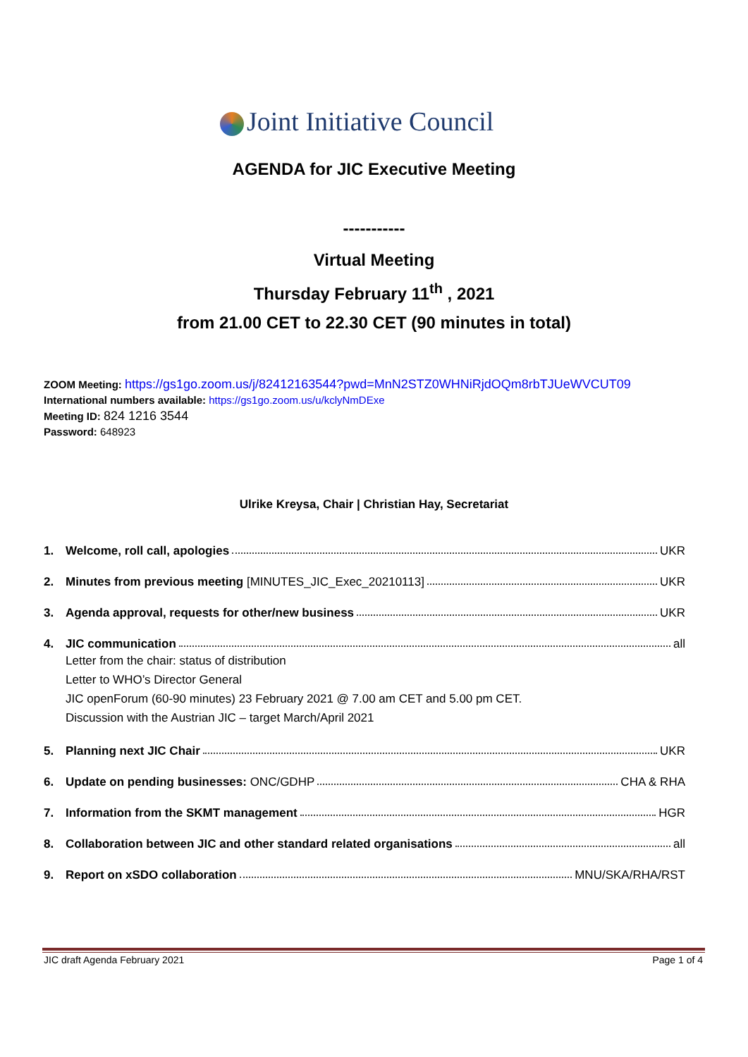Joint Initiative Council
AGENDA for JIC Executive Meeting
-----------
Virtual Meeting
Thursday February 11<sup>th</sup> , 2021
from 21.00 CET to 22.30 CET (90 minutes in total)
ZOOM Meeting: https://gs1go.zoom.us/j/82412163544?pwd=MnN2STZ0WHNiRjdOQm8rbTJUeWVCUT09
International numbers available: https://gs1go.zoom.us/u/kclyNmDExe
Meeting ID: 824 1216 3544
Password: 648923
Ulrike Kreysa, Chair | Christian Hay, Secretariat
1. Welcome, roll call, apologies UKR
2. Minutes from previous meeting [MINUTES_JIC_Exec_20210113] UKR
3. Agenda approval, requests for other/new business UKR
4. JIC communication all
Letter from the chair: status of distribution
Letter to WHO’s Director General
JIC openForum (60-90 minutes) 23 February 2021 @ 7.00 am CET and 5.00 pm CET.
Discussion with the Austrian JIC – target March/April 2021
5. Planning next JIC Chair UKR
6. Update on pending businesses: ONC/GDHP CHA & RHA
7. Information from the SKMT management HGR
8. Collaboration between JIC and other standard related organisations all
9. Report on xSDO collaboration MNU/SKA/RHA/RST
JIC draft Agenda February 2021 Page 1 of 4